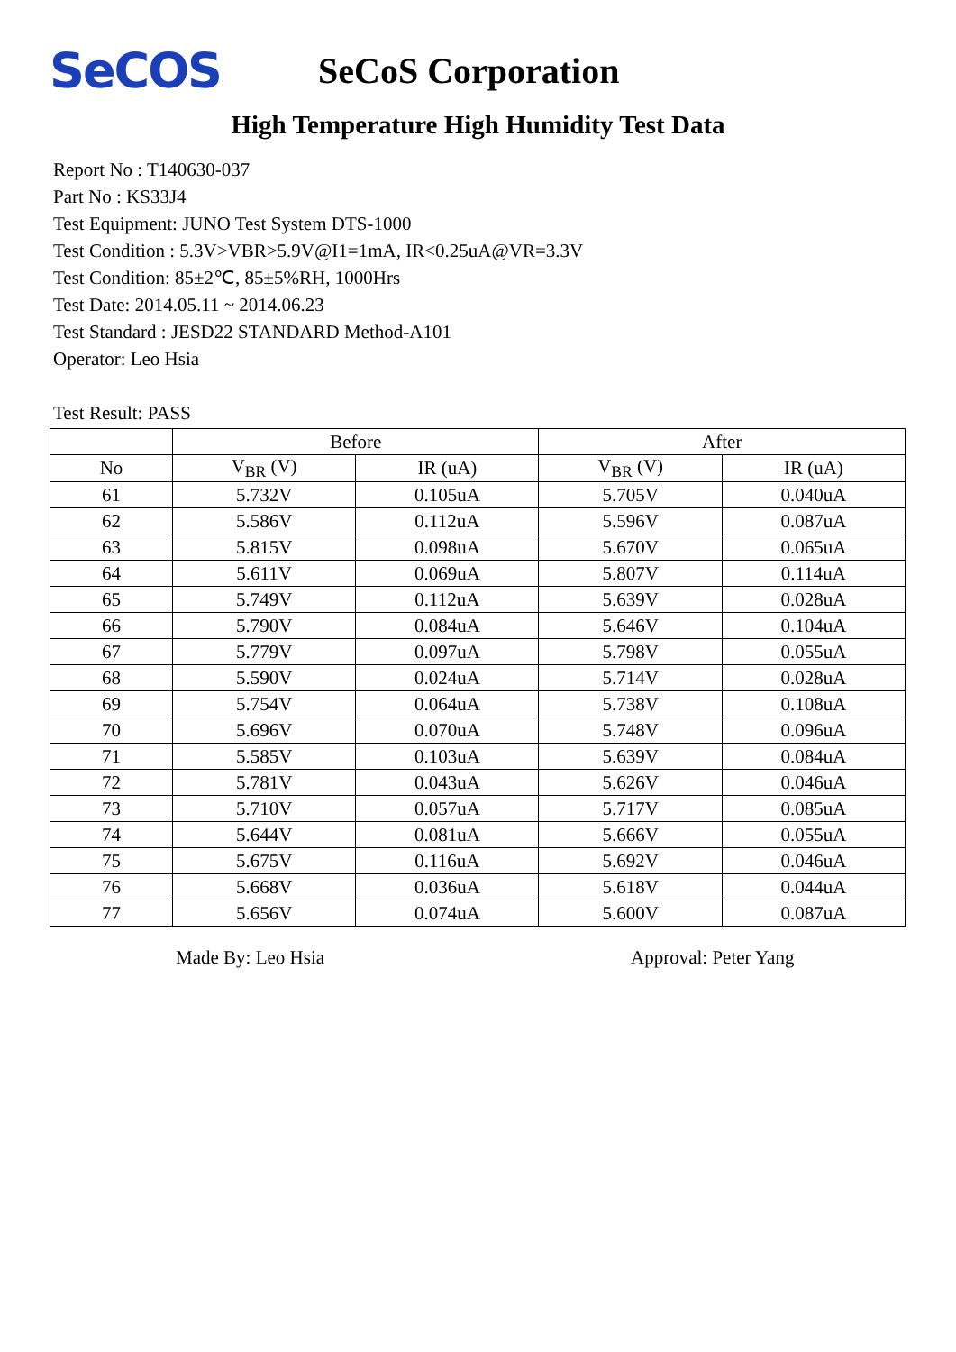SeCOS
SeCoS Corporation
High Temperature High Humidity Test Data
Report No : T140630-037
Part No : KS33J4
Test Equipment: JUNO Test System DTS-1000
Test Condition : 5.3V>VBR>5.9V@I1=1mA, IR<0.25uA@VR=3.3V
Test Condition: 85±2℃, 85±5%RH, 1000Hrs
Test Date: 2014.05.11 ~ 2014.06.23
Test Standard : JESD22 STANDARD Method-A101
Operator: Leo Hsia
Test Result: PASS
| | Before | | After | |
| --- | --- | --- | --- | --- |
| No | V<sub>BR</sub> (V) | IR (uA) | V<sub>BR</sub> (V) | IR (uA) |
| 61 | 5.732V | 0.105uA | 5.705V | 0.040uA |
| 62 | 5.586V | 0.112uA | 5.596V | 0.087uA |
| 63 | 5.815V | 0.098uA | 5.670V | 0.065uA |
| 64 | 5.611V | 0.069uA | 5.807V | 0.114uA |
| 65 | 5.749V | 0.112uA | 5.639V | 0.028uA |
| 66 | 5.790V | 0.084uA | 5.646V | 0.104uA |
| 67 | 5.779V | 0.097uA | 5.798V | 0.055uA |
| 68 | 5.590V | 0.024uA | 5.714V | 0.028uA |
| 69 | 5.754V | 0.064uA | 5.738V | 0.108uA |
| 70 | 5.696V | 0.070uA | 5.748V | 0.096uA |
| 71 | 5.585V | 0.103uA | 5.639V | 0.084uA |
| 72 | 5.781V | 0.043uA | 5.626V | 0.046uA |
| 73 | 5.710V | 0.057uA | 5.717V | 0.085uA |
| 74 | 5.644V | 0.081uA | 5.666V | 0.055uA |
| 75 | 5.675V | 0.116uA | 5.692V | 0.046uA |
| 76 | 5.668V | 0.036uA | 5.618V | 0.044uA |
| 77 | 5.656V | 0.074uA | 5.600V | 0.087uA |
Made By: Leo Hsia Approval: Peter Yang